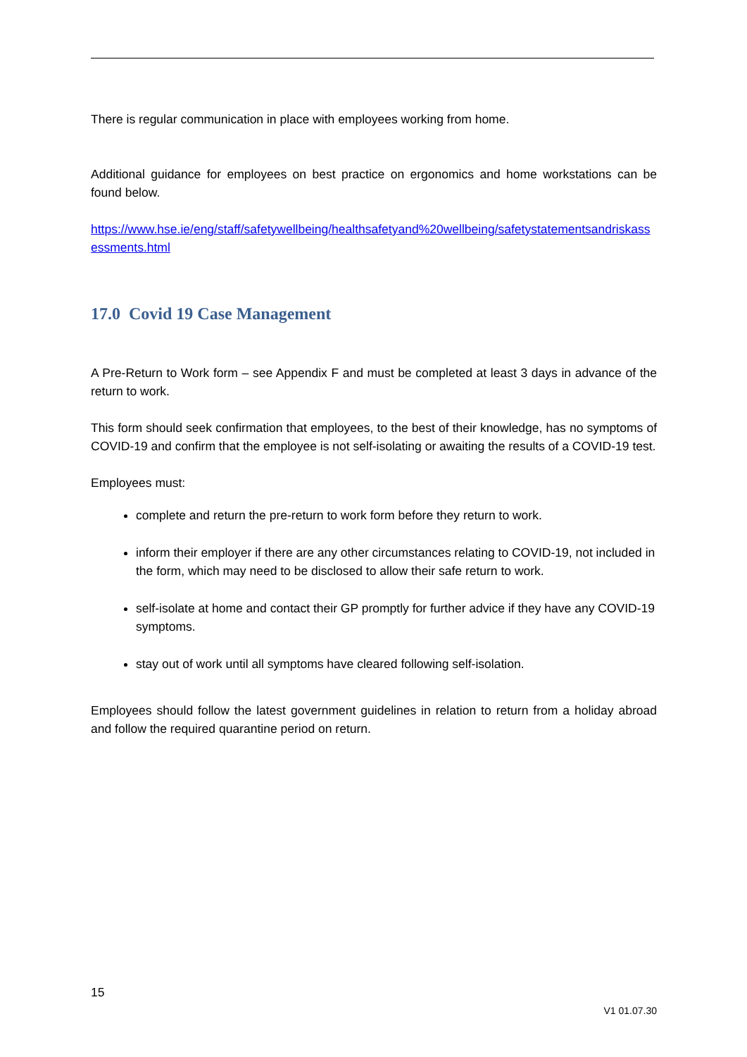There is regular communication in place with employees working from home.
Additional guidance for employees on best practice on ergonomics and home workstations can be found below.
https://www.hse.ie/eng/staff/safetywellbeing/healthsafetyand%20wellbeing/safetystatementsandriskassessments.html
17.0 Covid 19 Case Management
A Pre-Return to Work form – see Appendix F and must be completed at least 3 days in advance of the return to work.
This form should seek confirmation that employees, to the best of their knowledge, has no symptoms of COVID-19 and confirm that the employee is not self-isolating or awaiting the results of a COVID-19 test.
Employees must:
complete and return the pre-return to work form before they return to work.
inform their employer if there are any other circumstances relating to COVID-19, not included in the form, which may need to be disclosed to allow their safe return to work.
self-isolate at home and contact their GP promptly for further advice if they have any COVID-19 symptoms.
stay out of work until all symptoms have cleared following self-isolation.
Employees should follow the latest government guidelines in relation to return from a holiday abroad and follow the required quarantine period on return.
15
V1 01.07.30